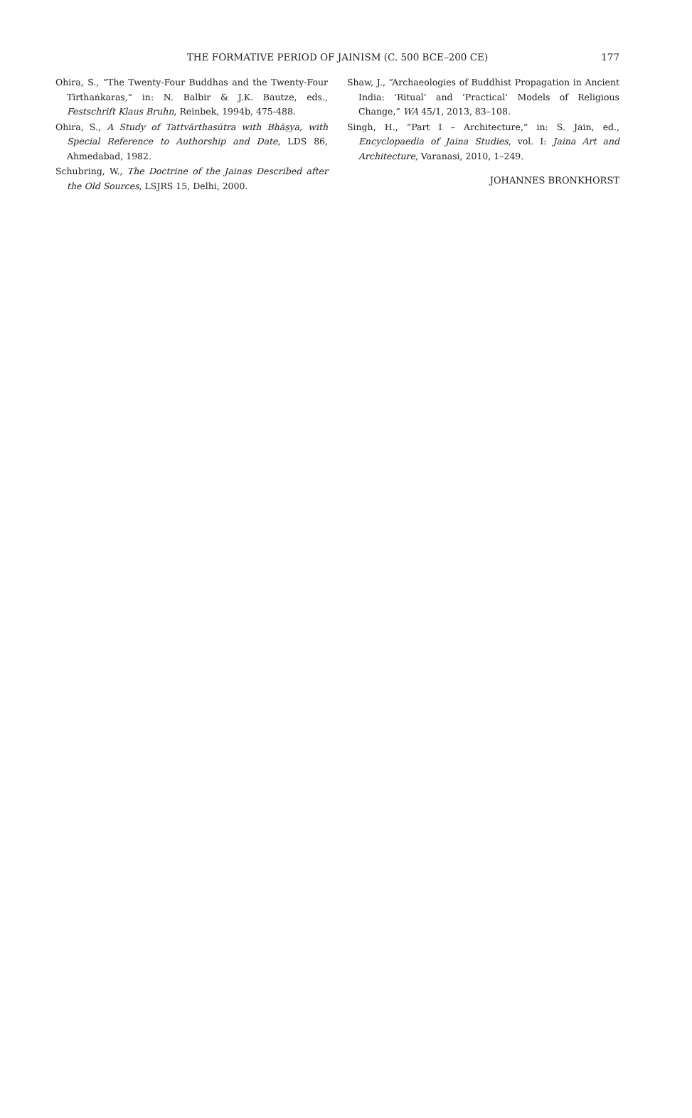THE FORMATIVE PERIOD OF JAINISM (C. 500 BCE–200 CE)
177
Ohira, S., “The Twenty-Four Buddhas and the Twenty-Four Tīrthaṅkaras,” in: N. Balbir & J.K. Bautze, eds., Festschrift Klaus Bruhn, Reinbek, 1994b, 475-488.
Ohira, S., A Study of Tattvārthasūtra with Bhāṣya, with Special Reference to Authorship and Date, LDS 86, Ahmedabad, 1982.
Schubring, W., The Doctrine of the Jainas Described after the Old Sources, LSJRS 15, Delhi, 2000.
Shaw, J., “Archaeologies of Buddhist Propagation in Ancient India: ‘Ritual’ and ‘Practical’ Models of Religious Change,” WA 45/1, 2013, 83–108.
Singh, H., “Part I – Architecture,” in: S. Jain, ed., Encyclopaedia of Jaina Studies, vol. I: Jaina Art and Architecture, Varanasi, 2010, 1–249.
JOHANNES BRONKHORST